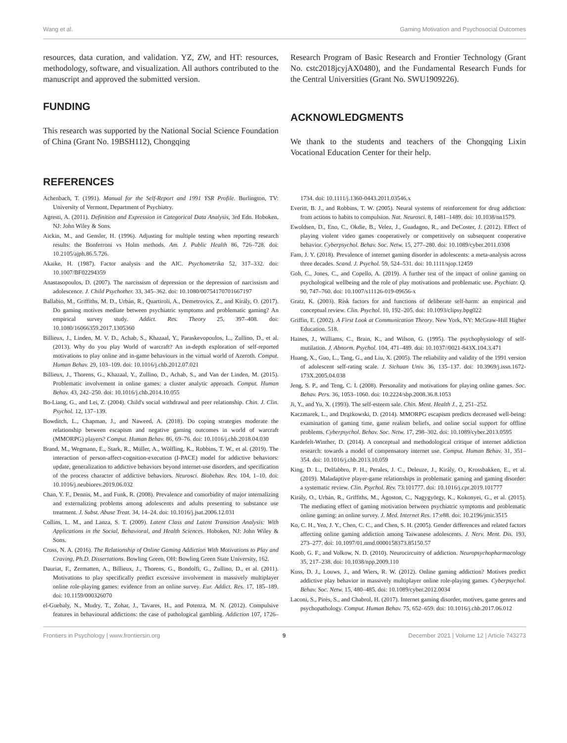Wang et al. Gaming Motivation and Psychosocial Outcomes
resources, data curation, and validation. YZ, ZW, and HT: resources, methodology, software, and visualization. All authors contributed to the manuscript and approved the submitted version.
FUNDING
This research was supported by the National Social Science Foundation of China (Grant No. 19BSH112), Chongqing
Research Program of Basic Research and Frontier Technology (Grant No. cstc2018jcyjAX0480), and the Fundamental Research Funds for the Central Universities (Grant No. SWU1909226).
ACKNOWLEDGMENTS
We thank to the students and teachers of the Chongqing Lixin Vocational Education Center for their help.
REFERENCES
Achenbach, T. (1991). Manual for the Self-Report and 1991 YSR Profile. Burlington, TV: University of Vermont, Department of Psychiatry.
Agresti, A. (2011). Definition and Expression in Categorical Data Analysis, 3rd Edn. Hoboken, NJ: John Wiley & Sons.
Aickin, M., and Gensler, H. (1996). Adjusting for multiple testing when reporting research results: the Bonferroni vs Holm methods. Am. J. Public Health 86, 726–728. doi: 10.2105/ajph.86.5.726.
Akaike, H. (1987). Factor analysis and the AIC. Psychometrika 52, 317–332. doi: 10.1007/BF02294359
Anastasopoulos, D. (2007). The narcissism of depression or the depression of narcissism and adolescence. J. Child Psychother. 33, 345–362. doi: 10.1080/00754170701667197
Ballabio, M., Griffiths, M. D., Urbán, R., Quartiroli, A., Demetrovics, Z., and Király, O. (2017). Do gaming motives mediate between psychiatric symptoms and problematic gaming? An empirical survey study. Addict. Res. Theory 25, 397–408. doi: 10.1080/16066359.2017.1305360
Billieux, J., Linden, M. V. D., Achab, S., Khazaal, Y., Paraskevopoulos, L., Zullino, D., et al. (2013). Why do you play World of warcraft? An in-depth exploration of self-reported motivations to play online and in-game behaviours in the virtual world of Azeroth. Comput. Human Behav. 29, 103–109. doi: 10.1016/j.chb.2012.07.021
Billieux, J., Thorens, G., Khazaal, Y., Zullino, D., Achab, S., and Van der Linden, M. (2015). Problematic involvement in online games: a cluster analytic approach. Comput. Human Behav. 43, 242–250. doi: 10.1016/j.chb.2014.10.055
Bo-Liang, G., and Lei, Z. (2004). Child's social withdrawal and peer relationship. Chin. J. Clin. Psychol. 12, 137–139.
Bowditch, L., Chapman, J., and Naweed, A. (2018). Do coping strategies moderate the relationship between escapism and negative gaming outcomes in world of warcraft (MMORPG) players? Comput. Human Behav. 86, 69–76. doi: 10.1016/j.chb.2018.04.030
Brand, M., Wegmann, E., Stark, R., Müller, A., Wölfling, K., Robbins, T. W., et al. (2019). The interaction of person-affect-cognition-execution (I-PACE) model for addictive behaviors: update, generalization to addictive behaviors beyond internet-use disorders, and specification of the process character of addictive behaviors. Neurosci. Biobehav. Rev. 104, 1–10. doi: 10.1016/j.neubiorev.2019.06.032
Chan, Y. F., Dennis, M., and Funk, R. (2008). Prevalence and comorbidity of major internalizing and externalizing problems among adolescents and adults presenting to substance use treatment. J. Subst. Abuse Treat. 34, 14–24. doi: 10.1016/j.jsat.2006.12.031
Collins, L. M., and Lanza, S. T. (2009). Latent Class and Latent Transition Analysis: With Applications in the Social, Behavioral, and Health Sciences. Hoboken, NJ: John Wiley & Sons.
Cross, N. A. (2016). The Relationship of Online Gaming Addiction With Motivations to Play and Craving, Ph.D. Dissertations. Bowling Green, OH: Bowling Green State University, 162.
Dauriat, F., Zermatten, A., Billieux, J., Thorens, G., Bondolfi, G., Zullino, D., et al. (2011). Motivations to play specifically predict excessive involvement in massively multiplayer online role-playing games: evidence from an online survey. Eur. Addict. Res. 17, 185–189. doi: 10.1159/000326070
el-Guebaly, N., Mudry, T., Zohar, J., Tavares, H., and Potenza, M. N. (2012). Compulsive features in behavioural addictions: the case of pathological gambling. Addiction 107, 1726–1734. doi: 10.1111/j.1360-0443.2011.03546.x
Everitt, B. J., and Robbins, T. W. (2005). Neural systems of reinforcement for drug addiction: from actions to habits to compulsion. Nat. Neurosci. 8, 1481–1489. doi: 10.1038/nn1579.
Ewoldsen, D., Eno, C., Okdie, B., Velez, J., Guadagno, R., and DeCoster, J. (2012). Effect of playing violent video games cooperatively or competitively on subsequent cooperative behavior. Cyberpsychol. Behav. Soc. Netw. 15, 277–280. doi: 10.1089/cyber.2011.0308
Fam, J. Y. (2018). Prevalence of internet gaming disorder in adolescents: a meta-analysis across three decades. Scand. J. Psychol. 59, 524–531. doi: 10.1111/sjop.12459
Goh, C., Jones, C., and Copello, A. (2019). A further test of the impact of online gaming on psychological wellbeing and the role of play motivations and problematic use. Psychiatr. Q. 90, 747–760. doi: 10.1007/s11126-019-09656-x
Gratz, K. (2003). Risk factors for and functions of deliberate self-harm: an empirical and conceptual review. Clin. Psychol. 10, 192–205. doi: 10.1093/clipsy.bpg022
Griffin, E. (2002). A First Look at Communication Theory. New York, NY: McGraw-Hill Higher Education. 518.
Haines, J., Williams, C., Brain, K., and Wilson, G. (1995). The psychophysiology of self-mutilation. J. Abnorm. Psychol. 104, 471–489. doi: 10.1037//0021-843X.104.3.471
Huang, X., Guo, L., Tang, G., and Liu, X. (2005). The reliability and validity of the 1991 version of adolescent self-rating scale. J. Sichuan Univ. 36, 135–137. doi: 10.3969/j.issn.1672-173X.2005.04.038
Jeng, S. P., and Teng, C. I. (2008). Personality and motivations for playing online games. Soc. Behav. Pers. 36, 1053–1060. doi: 10.2224/sbp.2008.36.8.1053
Ji, Y., and Yu, X. (1993). The self-esteem sale. Chin. Ment. Health J., 2, 251–252.
Kaczmarek, L., and Drążkowski, D. (2014). MMORPG escapism predicts decreased well-being: examination of gaming time, game realism beliefs, and online social support for offline problems. Cyberpsychol. Behav. Soc. Netw. 17, 298–302. doi: 10.1089/cyber.2013.0595
Kardefelt-Winther, D. (2014). A conceptual and methodological critique of internet addiction research: towards a model of compensatory internet use. Comput. Human Behav. 31, 351–354. doi: 10.1016/j.chb.2013.10.059
King, D. L., Delfabbro, P. H., Perales, J. C., Deleuze, J., Király, O., Krossbakken, E., et al. (2019). Maladaptive player-game relationships in problematic gaming and gaming disorder: a systematic review. Clin. Psychol. Rev. 73:101777. doi: 10.1016/j.cpr.2019.101777
Király, O., Urbán, R., Griffiths, M., Ágoston, C., Nagygyörgy, K., Kokonyei, G., et al. (2015). The mediating effect of gaming motivation between psychiatric symptoms and problematic online gaming: an online survey. J. Med. Internet Res. 17:e88. doi: 10.2196/jmir.3515
Ko, C. H., Yen, J. Y., Chen, C. C., and Chen, S. H. (2005). Gender differences and related factors affecting online gaming addiction among Taiwanese adolescents. J. Nerv. Ment. Dis. 193, 273–277. doi: 10.1097/01.nmd.0000158373.85150.57
Koob, G. F., and Volkow, N. D. (2010). Neurocircuitry of addiction. Neuropsychopharmacology 35, 217–238. doi: 10.1038/npp.2009.110
Kuss, D. J., Louws, J., and Wiers, R. W. (2012). Online gaming addiction? Motives predict addictive play behavior in massively multiplayer online role-playing games. Cyberpsychol. Behav. Soc. Netw. 15, 480–485. doi: 10.1089/cyber.2012.0034
Laconi, S., Pirès, S., and Chabrol, H. (2017). Internet gaming disorder, motives, game genres and psychopathology. Comput. Human Behav. 75, 652–659. doi: 10.1016/j.chb.2017.06.012
Frontiers in Psychology | www.frontiersin.org 9 December 2021 | Volume 12 | Article 743273